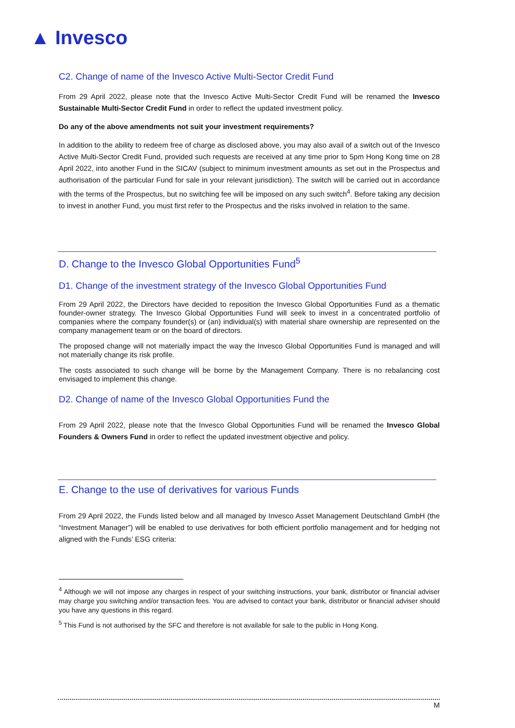▲ Invesco
C2. Change of name of the Invesco Active Multi-Sector Credit Fund
From 29 April 2022, please note that the Invesco Active Multi-Sector Credit Fund will be renamed the Invesco Sustainable Multi-Sector Credit Fund in order to reflect the updated investment policy.
Do any of the above amendments not suit your investment requirements?
In addition to the ability to redeem free of charge as disclosed above, you may also avail of a switch out of the Invesco Active Multi-Sector Credit Fund, provided such requests are received at any time prior to 5pm Hong Kong time on 28 April 2022, into another Fund in the SICAV (subject to minimum investment amounts as set out in the Prospectus and authorisation of the particular Fund for sale in your relevant jurisdiction). The switch will be carried out in accordance with the terms of the Prospectus, but no switching fee will be imposed on any such switch<sup>4</sup>. Before taking any decision to invest in another Fund, you must first refer to the Prospectus and the risks involved in relation to the same.
D. Change to the Invesco Global Opportunities Fund<sup>5</sup>
D1. Change of the investment strategy of the Invesco Global Opportunities Fund
From 29 April 2022, the Directors have decided to reposition the Invesco Global Opportunities Fund as a thematic founder-owner strategy. The Invesco Global Opportunities Fund will seek to invest in a concentrated portfolio of companies where the company founder(s) or (an) individual(s) with material share ownership are represented on the company management team or on the board of directors.
The proposed change will not materially impact the way the Invesco Global Opportunities Fund is managed and will not materially change its risk profile.
The costs associated to such change will be borne by the Management Company. There is no rebalancing cost envisaged to implement this change.
D2. Change of name of the Invesco Global Opportunities Fund the
From 29 April 2022, please note that the Invesco Global Opportunities Fund will be renamed the Invesco Global Founders & Owners Fund in order to reflect the updated investment objective and policy.
E. Change to the use of derivatives for various Funds
From 29 April 2022, the Funds listed below and all managed by Invesco Asset Management Deutschland GmbH (the “Investment Manager”) will be enabled to use derivatives for both efficient portfolio management and for hedging not aligned with the Funds’ ESG criteria:
<sup>4</sup> Although we will not impose any charges in respect of your switching instructions, your bank, distributor or financial adviser may charge you switching and/or transaction fees. You are advised to contact your bank, distributor or financial adviser should you have any questions in this regard.
<sup>5</sup> This Fund is not authorised by the SFC and therefore is not available for sale to the public in Hong Kong.
M